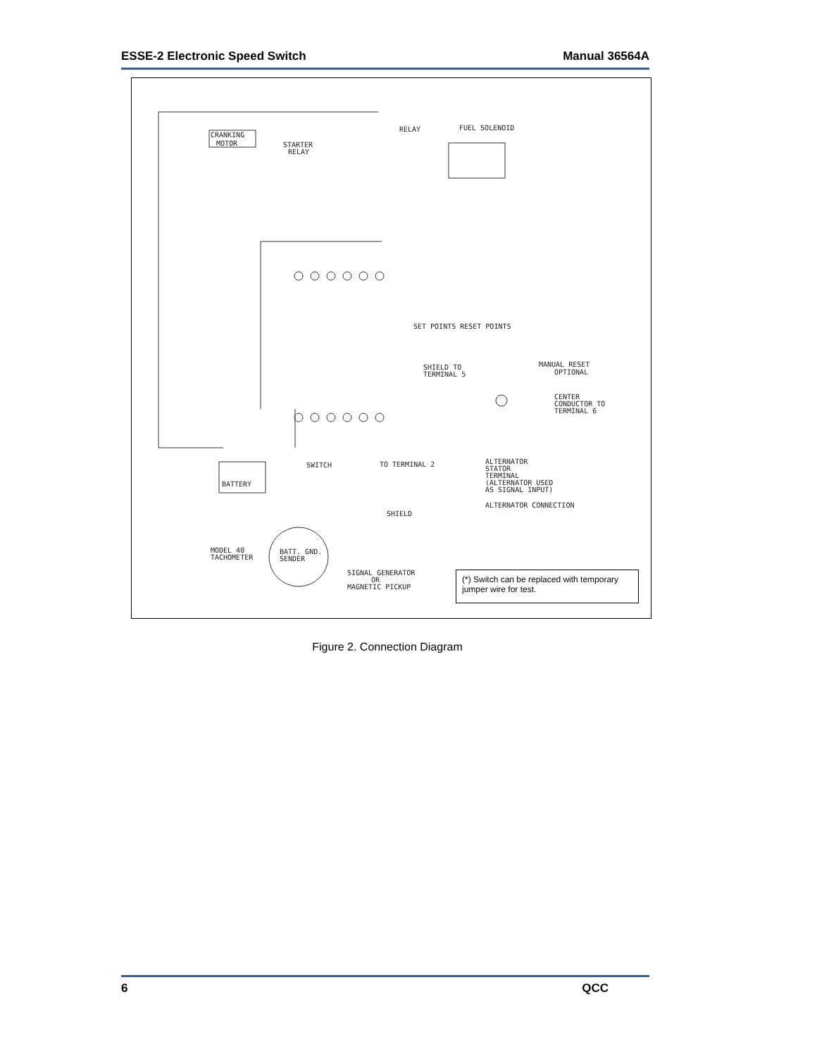ESSE-2 Electronic Speed Switch Manual 36564A
CRANKING
MOTOR
STARTER
RELAY
RELAY
FUEL SOLENOID
SET POINTS RESET POINTS
SHIELD TO
TERMINAL 5
MANUAL RESET
OPTIONAL
CENTER
CONDUCTOR TO
TERMINAL 6
TO TERMINAL 2
ALTERNATOR
STATOR
TERMINAL
(ALTERNATOR USED
AS SIGNAL INPUT)
ALTERNATOR CONNECTION
BATTERY
SWITCH
SHIELD
MODEL 40
TACHOMETER
BATT. GND.
SENDER
SIGNAL GENERATOR
OR
MAGNETIC PICKUP
(*) Switch can be replaced with temporary jumper wire for test.
Figure 2. Connection Diagram
6 QCC